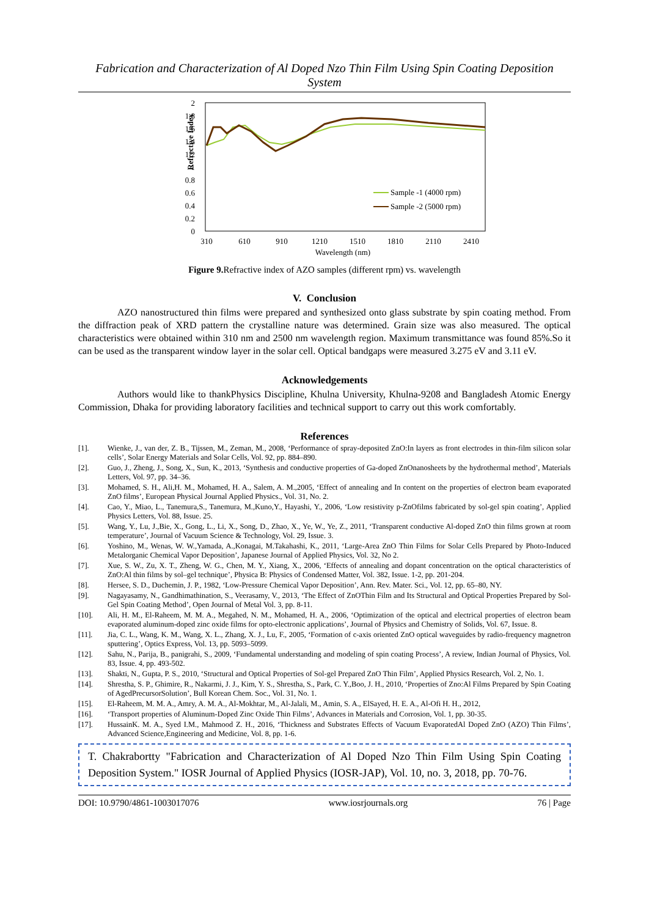Fabrication and Characterization of Al Doped Nzo Thin Film Using Spin Coating Deposition System
Refrective Index
2
1.8
1.6
1.4
1.2
1
0.8
0.6
0.4
0.2
0
310
610
910
1210
1510
1810
2110
2410
Wavelength (nm)
Sample -1 (4000 rpm)
Sample -2 (5000 rpm)
Figure 9. Refractive index of AZO samples (different rpm) vs. wavelength
V. Conclusion
AZO nanostructured thin films were prepared and synthesized onto glass substrate by spin coating method. From the diffraction peak of XRD pattern the crystalline nature was determined. Grain size was also measured. The optical characteristics were obtained within 310 nm and 2500 nm wavelength region. Maximum transmittance was found 85%.So it can be used as the transparent window layer in the solar cell. Optical bandgaps were measured 3.275 eV and 3.11 eV.
Acknowledgements
Authors would like to thankPhysics Discipline, Khulna University, Khulna-9208 and Bangladesh Atomic Energy Commission, Dhaka for providing laboratory facilities and technical support to carry out this work comfortably.
References
[1]. Wienke, J., van der, Z. B., Tijssen, M., Zeman, M., 2008, ‘Performance of spray-deposited ZnO:In layers as front electrodes in thin-film silicon solar cells’, Solar Energy Materials and Solar Cells, Vol. 92, pp. 884–890.
[2]. Guo, J., Zheng, J., Song, X., Sun, K., 2013, ‘Synthesis and conductive properties of Ga-doped ZnOnanosheets by the hydrothermal method’, Materials Letters, Vol. 97, pp. 34–36.
[3]. Mohamed, S. H., Ali,H. M., Mohamed, H. A., Salem, A. M.,2005, ‘Effect of annealing and In content on the properties of electron beam evaporated ZnO films’, European Physical Journal Applied Physics., Vol. 31, No. 2.
[4]. Cao, Y., Miao, L., Tanemura,S., Tanemura, M.,Kuno,Y., Hayashi, Y., 2006, ‘Low resistivity p-ZnOfilms fabricated by sol-gel spin coating’, Applied Physics Letters, Vol. 88, Issue. 25.
[5]. Wang, Y., Lu, J.,Bie, X., Gong, L., Li, X., Song, D., Zhao, X., Ye, W., Ye, Z., 2011, ‘Transparent conductive Al-doped ZnO thin films grown at room temperature’, Journal of Vacuum Science & Technology, Vol. 29, Issue. 3.
[6]. Yoshino, M., Wenas, W. W.,Yamada, A.,Konagai, M.Takahashi, K., 2011, ‘Large-Area ZnO Thin Films for Solar Cells Prepared by Photo-Induced Metalorganic Chemical Vapor Deposition’, Japanese Journal of Applied Physics, Vol. 32, No 2.
[7]. Xue, S. W., Zu, X. T., Zheng, W. G., Chen, M. Y., Xiang, X., 2006, ‘Effects of annealing and dopant concentration on the optical characteristics of ZnO:Al thin films by sol–gel technique’, Physica B: Physics of Condensed Matter, Vol. 382, Issue. 1-2, pp. 201-204.
[8]. Hersee, S. D., Duchemin, J. P., 1982, ‘Low-Pressure Chemical Vapor Deposition’, Ann. Rev. Mater. Sci., Vol. 12, pp. 65–80, NY.
[9]. Nagayasamy, N., Gandhimathination, S., Veerasamy, V., 2013, ‘The Effect of ZnOThin Film and Its Structural and Optical Properties Prepared by Sol-Gel Spin Coating Method’, Open Journal of Metal Vol. 3, pp. 8-11.
[10]. Ali, H. M., El-Raheem, M. M. A., Megahed, N. M., Mohamed, H. A., 2006, ‘Optimization of the optical and electrical properties of electron beam evaporated aluminum-doped zinc oxide films for opto-electronic applications’, Journal of Physics and Chemistry of Solids, Vol. 67, Issue. 8.
[11]. Jia, C. L., Wang, K. M., Wang, X. L., Zhang, X. J., Lu, F., 2005, ‘Formation of c-axis oriented ZnO optical waveguides by radio-frequency magnetron sputtering’, Optics Express, Vol. 13, pp. 5093–5099.
[12]. Sahu, N., Parija, B., panigrahi, S., 2009, ‘Fundamental understanding and modeling of spin coating Process’, A review, Indian Journal of Physics, Vol. 83, Issue. 4, pp. 493-502.
[13]. Shakti, N., Gupta, P. S., 2010, ‘Structural and Optical Properties of Sol-gel Prepared ZnO Thin Film’, Applied Physics Research, Vol. 2, No. 1.
[14]. Shrestha, S. P., Ghimire, R., Nakarmi, J. J., Kim, Y. S., Shrestha, S., Park, C. Y.,Boo, J. H., 2010, ‘Properties of Zno:Al Films Prepared by Spin Coating of AgedPrecursorSolution’, Bull Korean Chem. Soc., Vol. 31, No. 1.
[15]. El-Raheem, M. M. A., Amry, A. M. A., Al-Mokhtar, M., Al-Jalali, M., Amin, S. A., ElSayed, H. E. A., Al-Ofi H. H., 2012,
[16]. ‘Transport properties of Aluminum-Doped Zinc Oxide Thin Films’, Advances in Materials and Corrosion, Vol. 1, pp. 30-35.
[17]. HussainK. M. A., Syed I.M., Mahmood Z. H., 2016, ‘Thickness and Substrates Effects of Vacuum EvaporatedAl Doped ZnO (AZO) Thin Films’, Advanced Science,Engineering and Medicine, Vol. 8, pp. 1-6.
T. Chakrabortty "Fabrication and Characterization of Al Doped Nzo Thin Film Using Spin Coating Deposition System." IOSR Journal of Applied Physics (IOSR-JAP), Vol. 10, no. 3, 2018, pp. 70-76.
DOI: 10.9790/4861-1003017076 www.iosrjournals.org 76 | Page